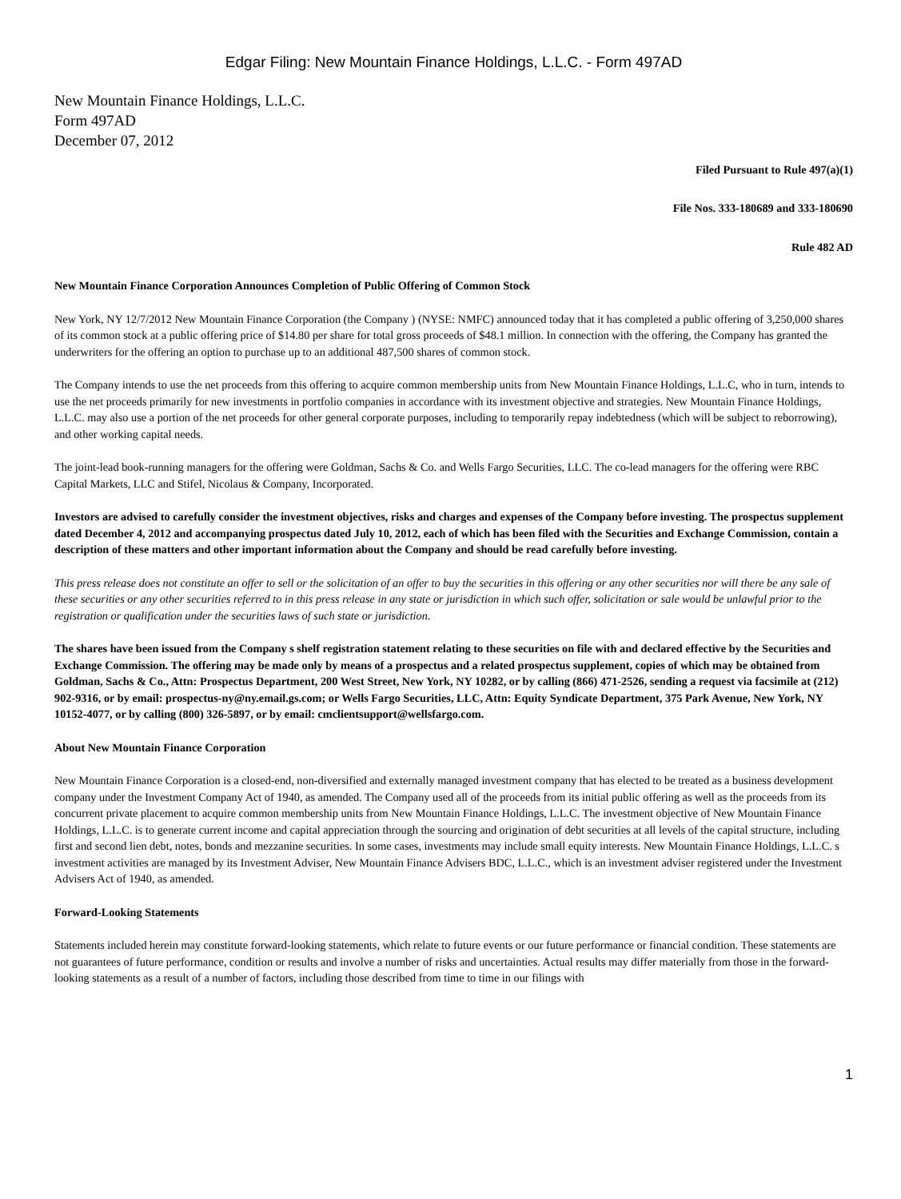Edgar Filing: New Mountain Finance Holdings, L.L.C. - Form 497AD
New Mountain Finance Holdings, L.L.C.
Form 497AD
December 07, 2012
Filed Pursuant to Rule 497(a)(1)
File Nos. 333-180689 and 333-180690
Rule 482 AD
New Mountain Finance Corporation Announces Completion of Public Offering of Common Stock
New York, NY 12/7/2012 New Mountain Finance Corporation (the Company ) (NYSE: NMFC) announced today that it has completed a public offering of 3,250,000 shares of its common stock at a public offering price of $14.80 per share for total gross proceeds of $48.1 million. In connection with the offering, the Company has granted the underwriters for the offering an option to purchase up to an additional 487,500 shares of common stock.
The Company intends to use the net proceeds from this offering to acquire common membership units from New Mountain Finance Holdings, L.L.C, who in turn, intends to use the net proceeds primarily for new investments in portfolio companies in accordance with its investment objective and strategies. New Mountain Finance Holdings, L.L.C. may also use a portion of the net proceeds for other general corporate purposes, including to temporarily repay indebtedness (which will be subject to reborrowing), and other working capital needs.
The joint-lead book-running managers for the offering were Goldman, Sachs & Co. and Wells Fargo Securities, LLC. The co-lead managers for the offering were RBC Capital Markets, LLC and Stifel, Nicolaus & Company, Incorporated.
Investors are advised to carefully consider the investment objectives, risks and charges and expenses of the Company before investing. The prospectus supplement dated December 4, 2012 and accompanying prospectus dated July 10, 2012, each of which has been filed with the Securities and Exchange Commission, contain a description of these matters and other important information about the Company and should be read carefully before investing.
This press release does not constitute an offer to sell or the solicitation of an offer to buy the securities in this offering or any other securities nor will there be any sale of these securities or any other securities referred to in this press release in any state or jurisdiction in which such offer, solicitation or sale would be unlawful prior to the registration or qualification under the securities laws of such state or jurisdiction.
The shares have been issued from the Company s shelf registration statement relating to these securities on file with and declared effective by the Securities and Exchange Commission. The offering may be made only by means of a prospectus and a related prospectus supplement, copies of which may be obtained from Goldman, Sachs & Co., Attn: Prospectus Department, 200 West Street, New York, NY 10282, or by calling (866) 471-2526, sending a request via facsimile at (212) 902-9316, or by email: prospectus-ny@ny.email.gs.com; or Wells Fargo Securities, LLC, Attn: Equity Syndicate Department, 375 Park Avenue, New York, NY 10152-4077, or by calling (800) 326-5897, or by email: cmclientsupport@wellsfargo.com.
About New Mountain Finance Corporation
New Mountain Finance Corporation is a closed-end, non-diversified and externally managed investment company that has elected to be treated as a business development company under the Investment Company Act of 1940, as amended. The Company used all of the proceeds from its initial public offering as well as the proceeds from its concurrent private placement to acquire common membership units from New Mountain Finance Holdings, L.L.C. The investment objective of New Mountain Finance Holdings, L.L.C. is to generate current income and capital appreciation through the sourcing and origination of debt securities at all levels of the capital structure, including first and second lien debt, notes, bonds and mezzanine securities. In some cases, investments may include small equity interests. New Mountain Finance Holdings, L.L.C. s investment activities are managed by its Investment Adviser, New Mountain Finance Advisers BDC, L.L.C., which is an investment adviser registered under the Investment Advisers Act of 1940, as amended.
Forward-Looking Statements
Statements included herein may constitute forward-looking statements, which relate to future events or our future performance or financial condition. These statements are not guarantees of future performance, condition or results and involve a number of risks and uncertainties. Actual results may differ materially from those in the forward-looking statements as a result of a number of factors, including those described from time to time in our filings with
1